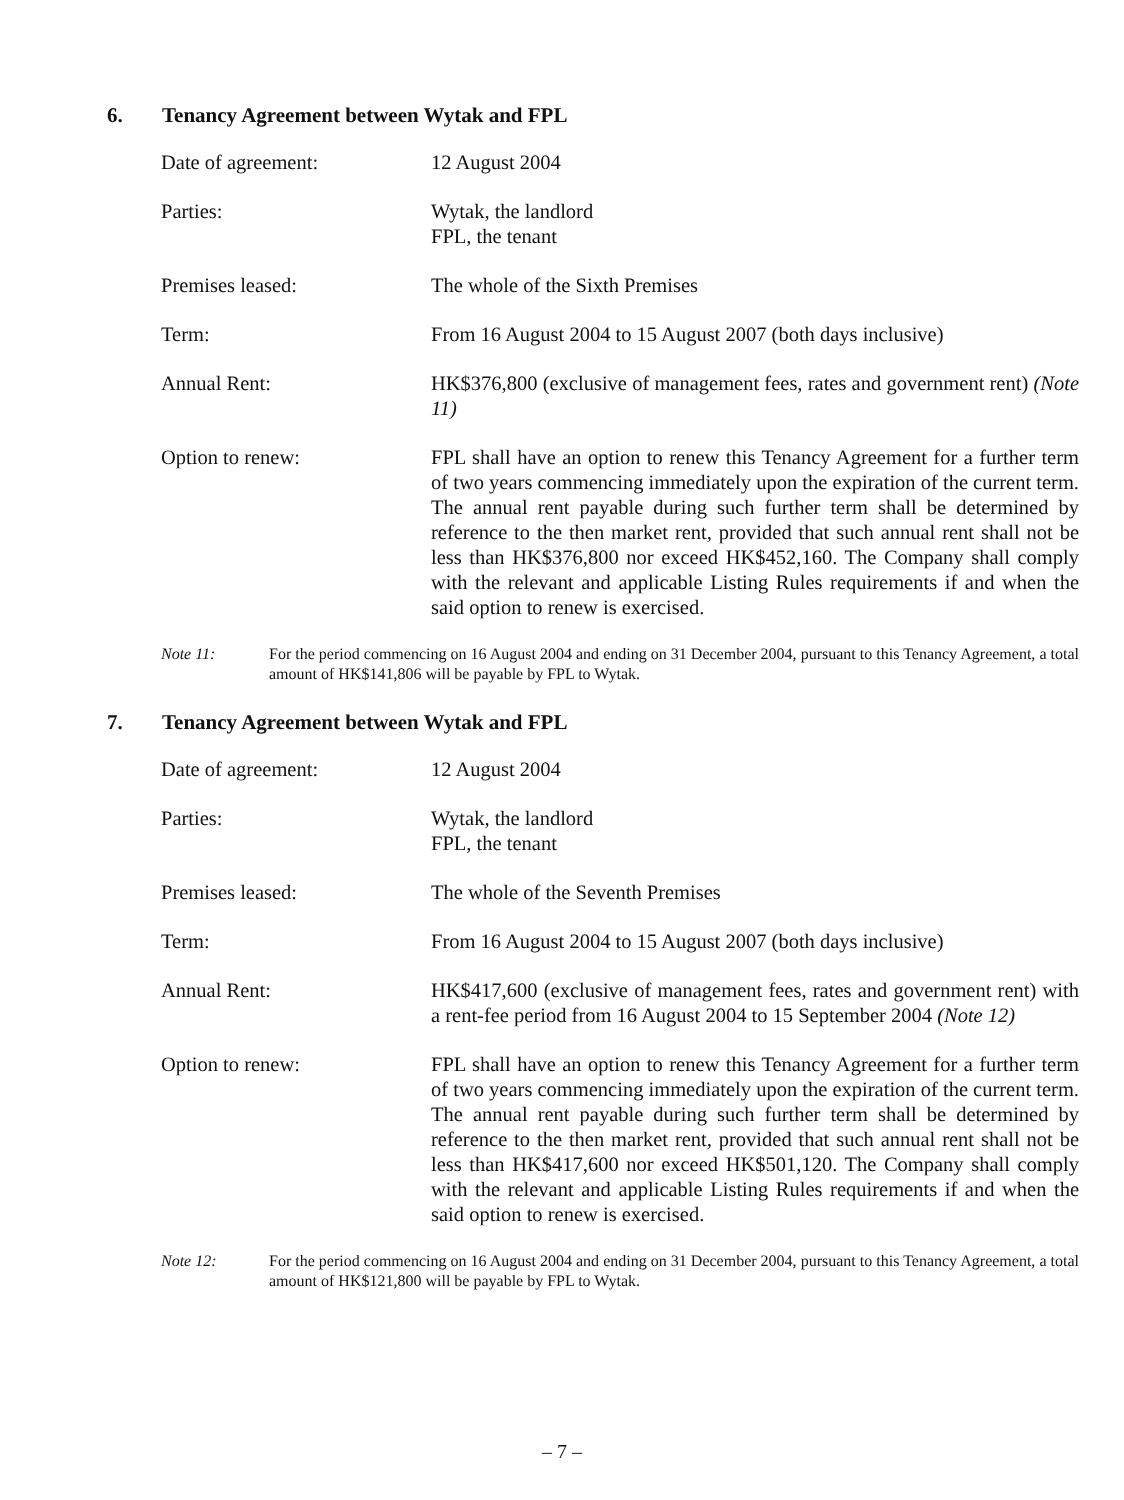6. Tenancy Agreement between Wytak and FPL
Date of agreement: 12 August 2004
Parties: Wytak, the landlord
FPL, the tenant
Premises leased: The whole of the Sixth Premises
Term: From 16 August 2004 to 15 August 2007 (both days inclusive)
Annual Rent: HK$376,800 (exclusive of management fees, rates and government rent) (Note 11)
Option to renew: FPL shall have an option to renew this Tenancy Agreement for a further term of two years commencing immediately upon the expiration of the current term. The annual rent payable during such further term shall be determined by reference to the then market rent, provided that such annual rent shall not be less than HK$376,800 nor exceed HK$452,160. The Company shall comply with the relevant and applicable Listing Rules requirements if and when the said option to renew is exercised.
Note 11: For the period commencing on 16 August 2004 and ending on 31 December 2004, pursuant to this Tenancy Agreement, a total amount of HK$141,806 will be payable by FPL to Wytak.
7. Tenancy Agreement between Wytak and FPL
Date of agreement: 12 August 2004
Parties: Wytak, the landlord
FPL, the tenant
Premises leased: The whole of the Seventh Premises
Term: From 16 August 2004 to 15 August 2007 (both days inclusive)
Annual Rent: HK$417,600 (exclusive of management fees, rates and government rent) with a rent-fee period from 16 August 2004 to 15 September 2004 (Note 12)
Option to renew: FPL shall have an option to renew this Tenancy Agreement for a further term of two years commencing immediately upon the expiration of the current term. The annual rent payable during such further term shall be determined by reference to the then market rent, provided that such annual rent shall not be less than HK$417,600 nor exceed HK$501,120. The Company shall comply with the relevant and applicable Listing Rules requirements if and when the said option to renew is exercised.
Note 12: For the period commencing on 16 August 2004 and ending on 31 December 2004, pursuant to this Tenancy Agreement, a total amount of HK$121,800 will be payable by FPL to Wytak.
– 7 –